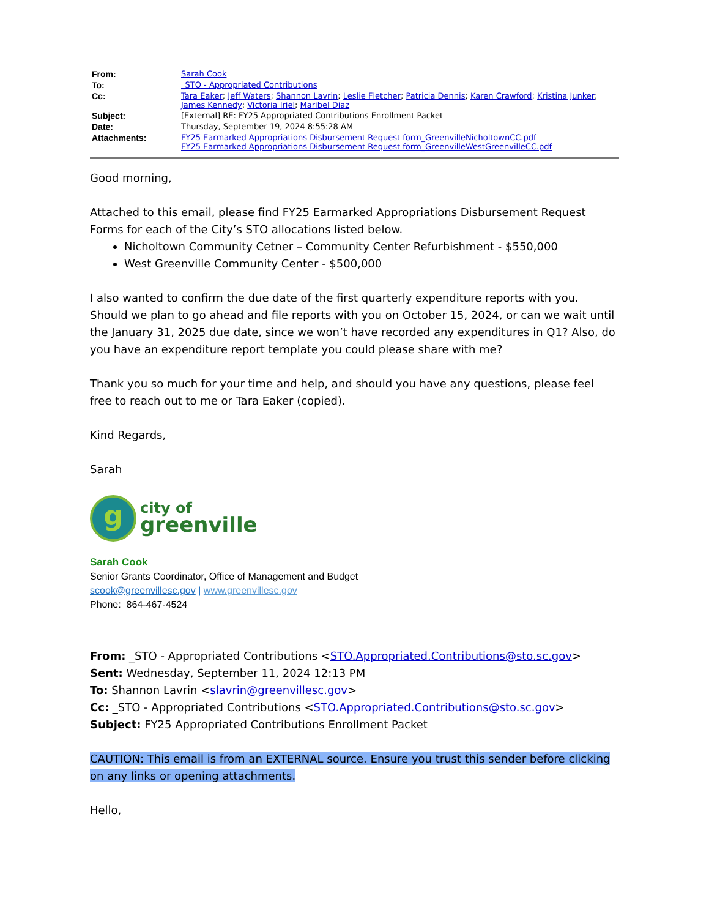| From: | Sarah Cook |
| To: | _STO - Appropriated Contributions |
| Cc: | Tara Eaker ; Jeff Waters ; Shannon Lavrin ; Leslie Fletcher ; Patricia Dennis ; Karen Crawford ; Kristina Junker ; James Kennedy ; Victoria Iriel ; Maribel Diaz |
| Subject: | [External] RE: FY25 Appropriated Contributions Enrollment Packet |
| Date: | Thursday, September 19, 2024 8:55:28 AM |
| Attachments: | FY25 Earmarked Appropriations Disbursement Request form_GreenvilleNicholtownCC.pdf FY25 Earmarked Appropriations Disbursement Request form_GreenvilleWestGreenvilleCC.pdf |
Good morning,
Attached to this email, please find FY25 Earmarked Appropriations Disbursement Request Forms for each of the City’s STO allocations listed below.
Nicholtown Community Cetner – Community Center Refurbishment - $550,000
West Greenville Community Center - $500,000
I also wanted to confirm the due date of the first quarterly expenditure reports with you. Should we plan to go ahead and file reports with you on October 15, 2024, or can we wait until the January 31, 2025 due date, since we won’t have recorded any expenditures in Q1? Also, do you have an expenditure report template you could please share with me?
Thank you so much for your time and help, and should you have any questions, please feel free to reach out to me or Tara Eaker (copied).
Kind Regards,
Sarah
g
city of
greenville
Sarah Cook
Senior Grants Coordinator, Office of Management and Budget
scook@greenvillesc.gov | www.greenvillesc.gov
Phone: 864-467-4524
From: _STO - Appropriated Contributions <STO.Appropriated.Contributions@sto.sc.gov>
Sent: Wednesday, September 11, 2024 12:13 PM
To: Shannon Lavrin <slavrin@greenvillesc.gov>
Cc: _STO - Appropriated Contributions <STO.Appropriated.Contributions@sto.sc.gov>
Subject: FY25 Appropriated Contributions Enrollment Packet
CAUTION: This email is from an EXTERNAL source. Ensure you trust this sender before clicking on any links or opening attachments.
Hello,